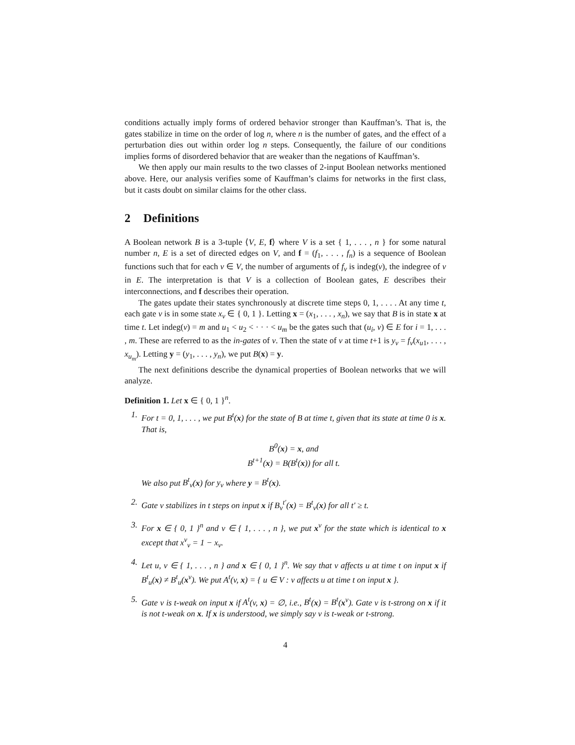conditions actually imply forms of ordered behavior stronger than Kauffman’s. That is, the gates stabilize in time on the order of log n, where n is the number of gates, and the effect of a perturbation dies out within order log n steps. Consequently, the failure of our conditions implies forms of disordered behavior that are weaker than the negations of Kauffman’s.
We then apply our main results to the two classes of 2-input Boolean networks mentioned above. Here, our analysis verifies some of Kauffman’s claims for networks in the first class, but it casts doubt on similar claims for the other class.
2 Definitions
A Boolean network B is a 3-tuple ⟨V, E, f⟩ where V is a set { 1, . . . , n } for some natural number n, E is a set of directed edges on V, and f = (f<sub>1</sub>, . . . , f<sub>n</sub>) is a sequence of Boolean functions such that for each v ∈ V, the number of arguments of f<sub>v</sub> is indeg(v), the indegree of v in E. The interpretation is that V is a collection of Boolean gates, E describes their interconnections, and f describes their operation.
The gates update their states synchronously at discrete time steps 0, 1, . . . . At any time t, each gate v is in some state x<sub>v</sub> ∈ { 0, 1 }. Letting x = (x<sub>1</sub>, . . . , x<sub>n</sub>), we say that B is in state x at time t. Let indeg(v) = m and u<sub>1</sub> < u<sub>2</sub> < · · · < u<sub>m</sub> be the gates such that (u<sub>i</sub>, v) ∈ E for i = 1, . . . , m. These are referred to as the in-gates of v. Then the state of v at time t+1 is y<sub>v</sub> = f<sub>v</sub>(x<sub>u1</sub>, . . . , x<sub>u<sub>m</sub></sub>). Letting y = (y<sub>1</sub>, . . . , y<sub>n</sub>), we put B(x) = y.
The next definitions describe the dynamical properties of Boolean networks that we will analyze.
Definition 1. Let x ∈ { 0, 1 }<sup>n</sup>.
1. For t = 0, 1, . . . , we put B<sup>t</sup>(x) for the state of B at time t, given that its state at time 0 is x. That is,
B<sup>0</sup>(x) = x, and
B<sup>t+1</sup>(x) = B(B<sup>t</sup>(x)) for all t.
We also put B<sup>t</sup><sub>v</sub>(x) for y<sub>v</sub> where y = B<sup>t</sup>(x).
2. Gate v stabilizes in t steps on input x if B<sub>v</sub><sup>t′</sup>(x) = B<sup>t</sup><sub>v</sub>(x) for all t′ ≥ t.
3. For x ∈ { 0, 1 }<sup>n</sup> and v ∈ { 1, . . . , n }, we put x<sup>v</sup> for the state which is identical to x except that x<sup>v</sup><sub>v</sub> = 1 − x<sub>v</sub>.
4. Let u, v ∈ { 1, . . . , n } and x ∈ { 0, 1 }<sup>n</sup>. We say that v affects u at time t on input x if B<sup>t</sup><sub>u</sub>(x) ≠ B<sup>t</sup><sub>u</sub>(x<sup>v</sup>). We put A<sup>t</sup>(v, x) = { u ∈ V : v affects u at time t on input x }.
5. Gate v is t-weak on input x if A<sup>t</sup>(v, x) = ∅, i.e., B<sup>t</sup>(x) = B<sup>t</sup>(x<sup>v</sup>). Gate v is t-strong on x if it is not t-weak on x. If x is understood, we simply say v is t-weak or t-strong.
4